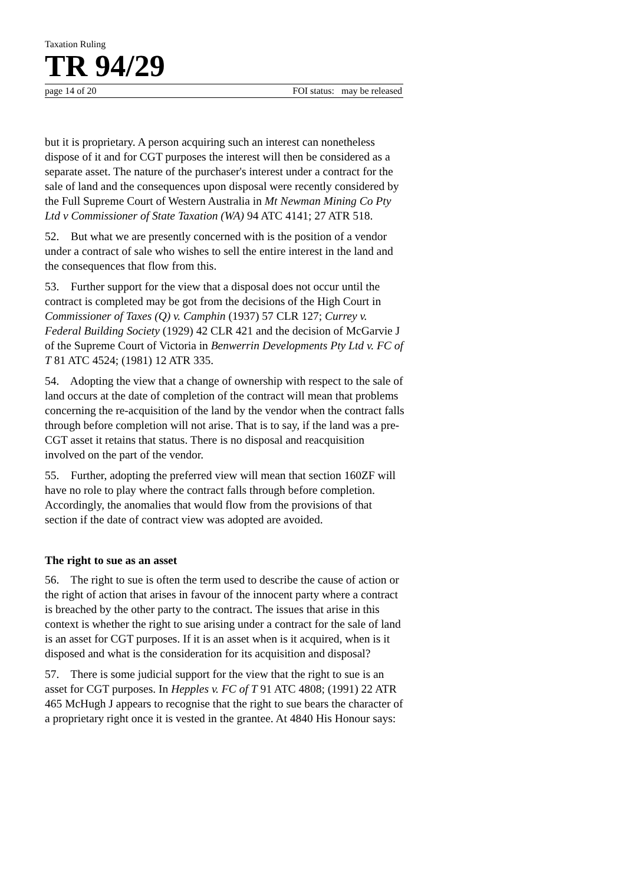Taxation Ruling
TR 94/29
page 14 of 20 FOI status: may be released
but it is proprietary. A person acquiring such an interest can nonetheless dispose of it and for CGT purposes the interest will then be considered as a separate asset. The nature of the purchaser's interest under a contract for the sale of land and the consequences upon disposal were recently considered by the Full Supreme Court of Western Australia in Mt Newman Mining Co Pty Ltd v Commissioner of State Taxation (WA) 94 ATC 4141; 27 ATR 518.
52. But what we are presently concerned with is the position of a vendor under a contract of sale who wishes to sell the entire interest in the land and the consequences that flow from this.
53. Further support for the view that a disposal does not occur until the contract is completed may be got from the decisions of the High Court in Commissioner of Taxes (Q) v. Camphin (1937) 57 CLR 127; Currey v. Federal Building Society (1929) 42 CLR 421 and the decision of McGarvie J of the Supreme Court of Victoria in Benwerrin Developments Pty Ltd v. FC of T 81 ATC 4524; (1981) 12 ATR 335.
54. Adopting the view that a change of ownership with respect to the sale of land occurs at the date of completion of the contract will mean that problems concerning the re-acquisition of the land by the vendor when the contract falls through before completion will not arise. That is to say, if the land was a pre-CGT asset it retains that status. There is no disposal and reacquisition involved on the part of the vendor.
55. Further, adopting the preferred view will mean that section 160ZF will have no role to play where the contract falls through before completion. Accordingly, the anomalies that would flow from the provisions of that section if the date of contract view was adopted are avoided.
The right to sue as an asset
56. The right to sue is often the term used to describe the cause of action or the right of action that arises in favour of the innocent party where a contract is breached by the other party to the contract. The issues that arise in this context is whether the right to sue arising under a contract for the sale of land is an asset for CGT purposes. If it is an asset when is it acquired, when is it disposed and what is the consideration for its acquisition and disposal?
57. There is some judicial support for the view that the right to sue is an asset for CGT purposes. In Hepples v. FC of T 91 ATC 4808; (1991) 22 ATR 465 McHugh J appears to recognise that the right to sue bears the character of a proprietary right once it is vested in the grantee. At 4840 His Honour says: